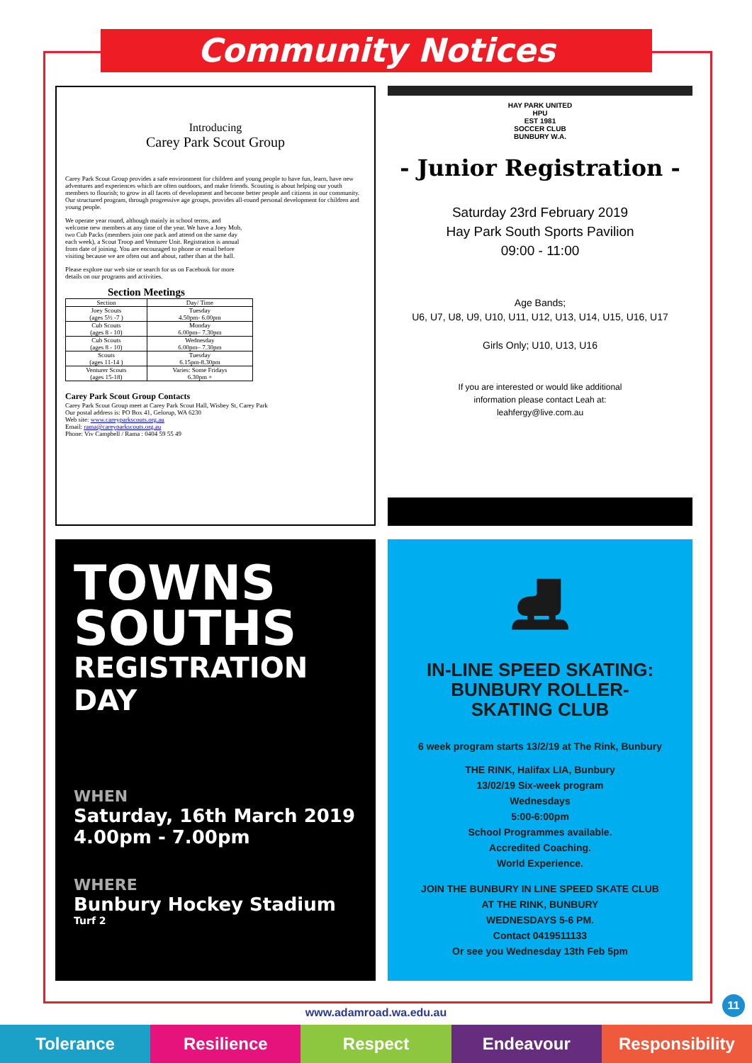Community Notices
Introducing
Carey Park Scout Group
Carey Park Scout Group provides a safe environment for children and young people to have fun, learn, have new adventures and experiences which are often outdoors, and make friends. Scouting is about helping our youth members to flourish; to grow in all facets of development and become better people and citizens in our community. Our structured program, through progressive age groups, provides all-round personal development for children and young people.
We operate year round, although mainly in school terms, and welcome new members at any time of the year. We have a Joey Mob, two Cub Packs (members join one pack and attend on the same day each week), a Scout Troop and Venturer Unit. Registration is annual from date of joining. You are encouraged to phone or email before visiting because we are often out and about, rather than at the hall.
Please explore our web site or search for us on Facebook for more details on our programs and activities.
Section Meetings
| Section | Day/ Time |
| --- | --- |
| Joey Scouts (ages 5½ -7 ) | Tuesday 4.50pm- 6.00pm |
| Cub Scouts (ages 8 - 10) | Monday 6.00pm– 7.30pm |
| Cub Scouts (ages 8 - 10) | Wednesday 6.00pm– 7.30pm |
| Scouts (ages 11-14 ) | Tuesday 6.15pm-8.30pm |
| Venturer Scouts (ages 15-18) | Varies: Some Fridays 6.30pm + |
Carey Park Scout Group Contacts
Carey Park Scout Group meet at Carey Park Scout Hall, Wisbey St, Carey Park
Our postal address is: PO Box 41, Gelorup, WA 6230
Web site: www.careyparkscouts.org.au
Email: rama@careyparkscouts.org.au
Phone: Viv Campbell / Rama : 0404 59 55 49
HAY PARK UNITED
HPU
EST 1981
SOCCER CLUB
BUNBURY W.A.
- Junior Registration -
Saturday 23rd February 2019
Hay Park South Sports Pavilion
09:00 - 11:00
Age Bands;
U6, U7, U8, U9, U10, U11, U12, U13, U14, U15, U16, U17
Girls Only; U10, U13, U16
If you are interested or would like additional
information please contact Leah at:
leahfergy@live.com.au
TOWNS
SOUTHS
REGISTRATION DAY
WHEN
Saturday, 16th March 2019
4.00pm - 7.00pm
WHERE
Bunbury Hockey Stadium
Turf 2
⛸
IN-LINE SPEED SKATING:
BUNBURY ROLLER-
SKATING CLUB
6 week program starts 13/2/19 at The Rink, Bunbury
THE RINK, Halifax LIA, Bunbury
13/02/19 Six-week program
Wednesdays
5:00-6:00pm
School Programmes available.
Accredited Coaching.
World Experience.
JOIN THE BUNBURY IN LINE SPEED SKATE CLUB
AT THE RINK, BUNBURY
WEDNESDAYS 5-6 PM.
Contact 0419511133
Or see you Wednesday 13th Feb 5pm
11
www.adamroad.wa.edu.au
Tolerance Resilience Respect Endeavour Responsibility